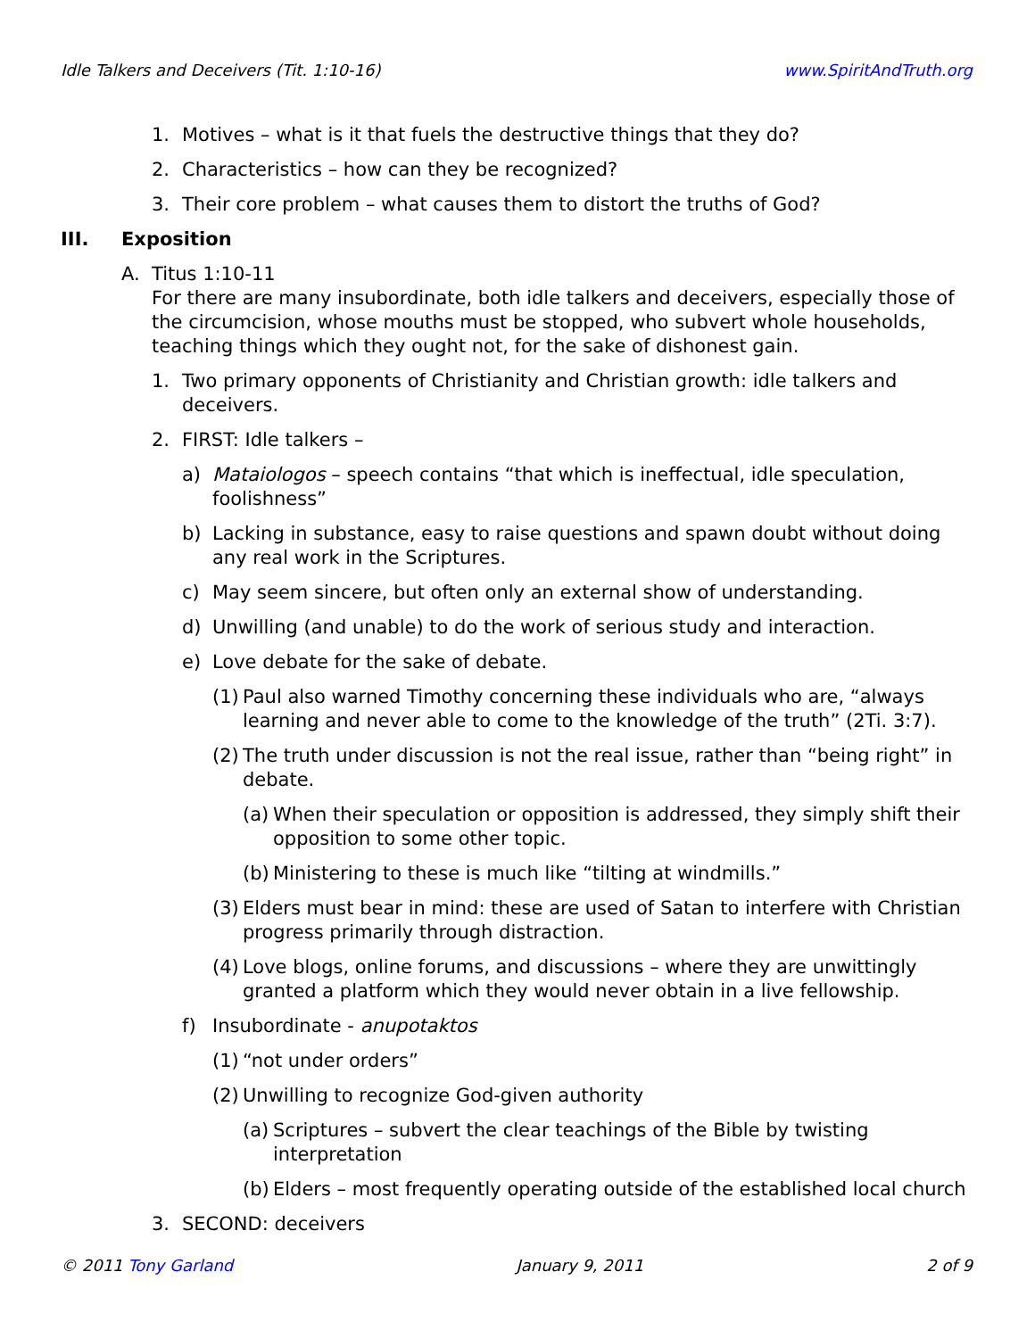Idle Talkers and Deceivers (Tit. 1:10-16) www.SpiritAndTruth.org
1. Motives – what is it that fuels the destructive things that they do?
2. Characteristics – how can they be recognized?
3. Their core problem – what causes them to distort the truths of God?
III. Exposition
A. Titus 1:10-11
For there are many insubordinate, both idle talkers and deceivers, especially those of the circumcision, whose mouths must be stopped, who subvert whole households, teaching things which they ought not, for the sake of dishonest gain.
1. Two primary opponents of Christianity and Christian growth: idle talkers and deceivers.
2. FIRST: Idle talkers –
a) Mataiologos – speech contains “that which is ineffectual, idle speculation, foolishness”
b) Lacking in substance, easy to raise questions and spawn doubt without doing any real work in the Scriptures.
c) May seem sincere, but often only an external show of understanding.
d) Unwilling (and unable) to do the work of serious study and interaction.
e) Love debate for the sake of debate.
(1) Paul also warned Timothy concerning these individuals who are, “always learning and never able to come to the knowledge of the truth” (2Ti. 3:7).
(2) The truth under discussion is not the real issue, rather than “being right” in debate.
(a) When their speculation or opposition is addressed, they simply shift their opposition to some other topic.
(b) Ministering to these is much like “tilting at windmills.”
(3) Elders must bear in mind: these are used of Satan to interfere with Christian progress primarily through distraction.
(4) Love blogs, online forums, and discussions – where they are unwittingly granted a platform which they would never obtain in a live fellowship.
f) Insubordinate - anupotaktos
(1) “not under orders”
(2) Unwilling to recognize God-given authority
(a) Scriptures – subvert the clear teachings of the Bible by twisting interpretation
(b) Elders – most frequently operating outside of the established local church
3. SECOND: deceivers
© 2011 Tony Garland January 9, 2011 2 of 9